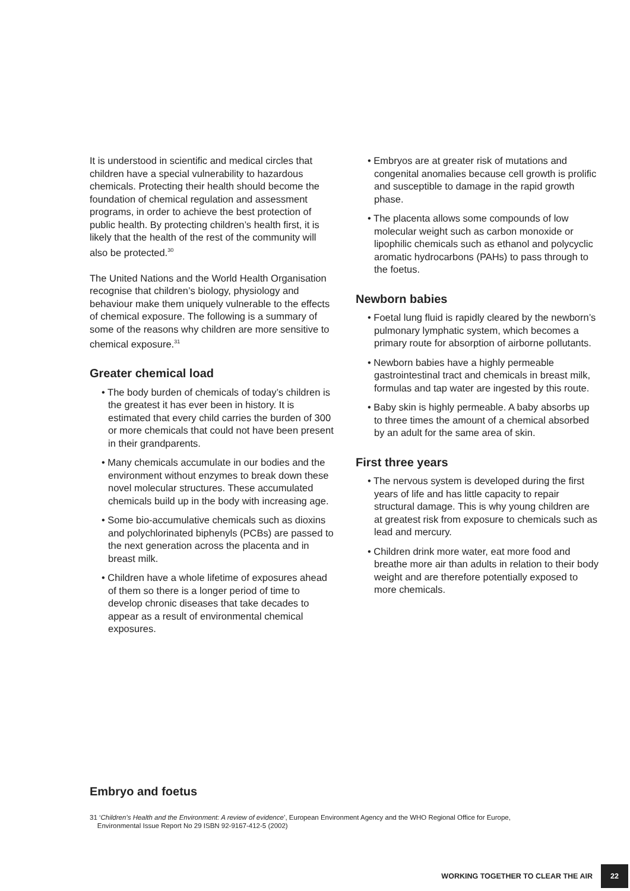It is understood in scientific and medical circles that children have a special vulnerability to hazardous chemicals. Protecting their health should become the foundation of chemical regulation and assessment programs, in order to achieve the best protection of public health. By protecting children’s health first, it is likely that the health of the rest of the community will also be protected.<sup>30</sup>
The United Nations and the World Health Organisation recognise that children’s biology, physiology and behaviour make them uniquely vulnerable to the effects of chemical exposure. The following is a summary of some of the reasons why children are more sensitive to chemical exposure.<sup>31</sup>
Greater chemical load
• The body burden of chemicals of today’s children is the greatest it has ever been in history. It is estimated that every child carries the burden of 300 or more chemicals that could not have been present in their grandparents.
• Many chemicals accumulate in our bodies and the environment without enzymes to break down these novel molecular structures. These accumulated chemicals build up in the body with increasing age.
• Some bio-accumulative chemicals such as dioxins and polychlorinated biphenyls (PCBs) are passed to the next generation across the placenta and in breast milk.
• Children have a whole lifetime of exposures ahead of them so there is a longer period of time to develop chronic diseases that take decades to appear as a result of environmental chemical exposures.
• Embryos are at greater risk of mutations and congenital anomalies because cell growth is prolific and susceptible to damage in the rapid growth phase.
• The placenta allows some compounds of low molecular weight such as carbon monoxide or lipophilic chemicals such as ethanol and polycyclic aromatic hydrocarbons (PAHs) to pass through to the foetus.
Newborn babies
• Foetal lung fluid is rapidly cleared by the newborn’s pulmonary lymphatic system, which becomes a primary route for absorption of airborne pollutants.
• Newborn babies have a highly permeable gastrointestinal tract and chemicals in breast milk, formulas and tap water are ingested by this route.
• Baby skin is highly permeable. A baby absorbs up to three times the amount of a chemical absorbed by an adult for the same area of skin.
First three years
• The nervous system is developed during the first years of life and has little capacity to repair structural damage. This is why young children are at greatest risk from exposure to chemicals such as lead and mercury.
• Children drink more water, eat more food and breathe more air than adults in relation to their body weight and are therefore potentially exposed to more chemicals.
Embryo and foetus
31 ‘Children’s Health and the Environment: A review of evidence’, European Environment Agency and the WHO Regional Office for Europe,
Environmental Issue Report No 29 ISBN 92-9167-412-5 (2002)
WORKING TOGETHER TO CLEAR THE AIR 22